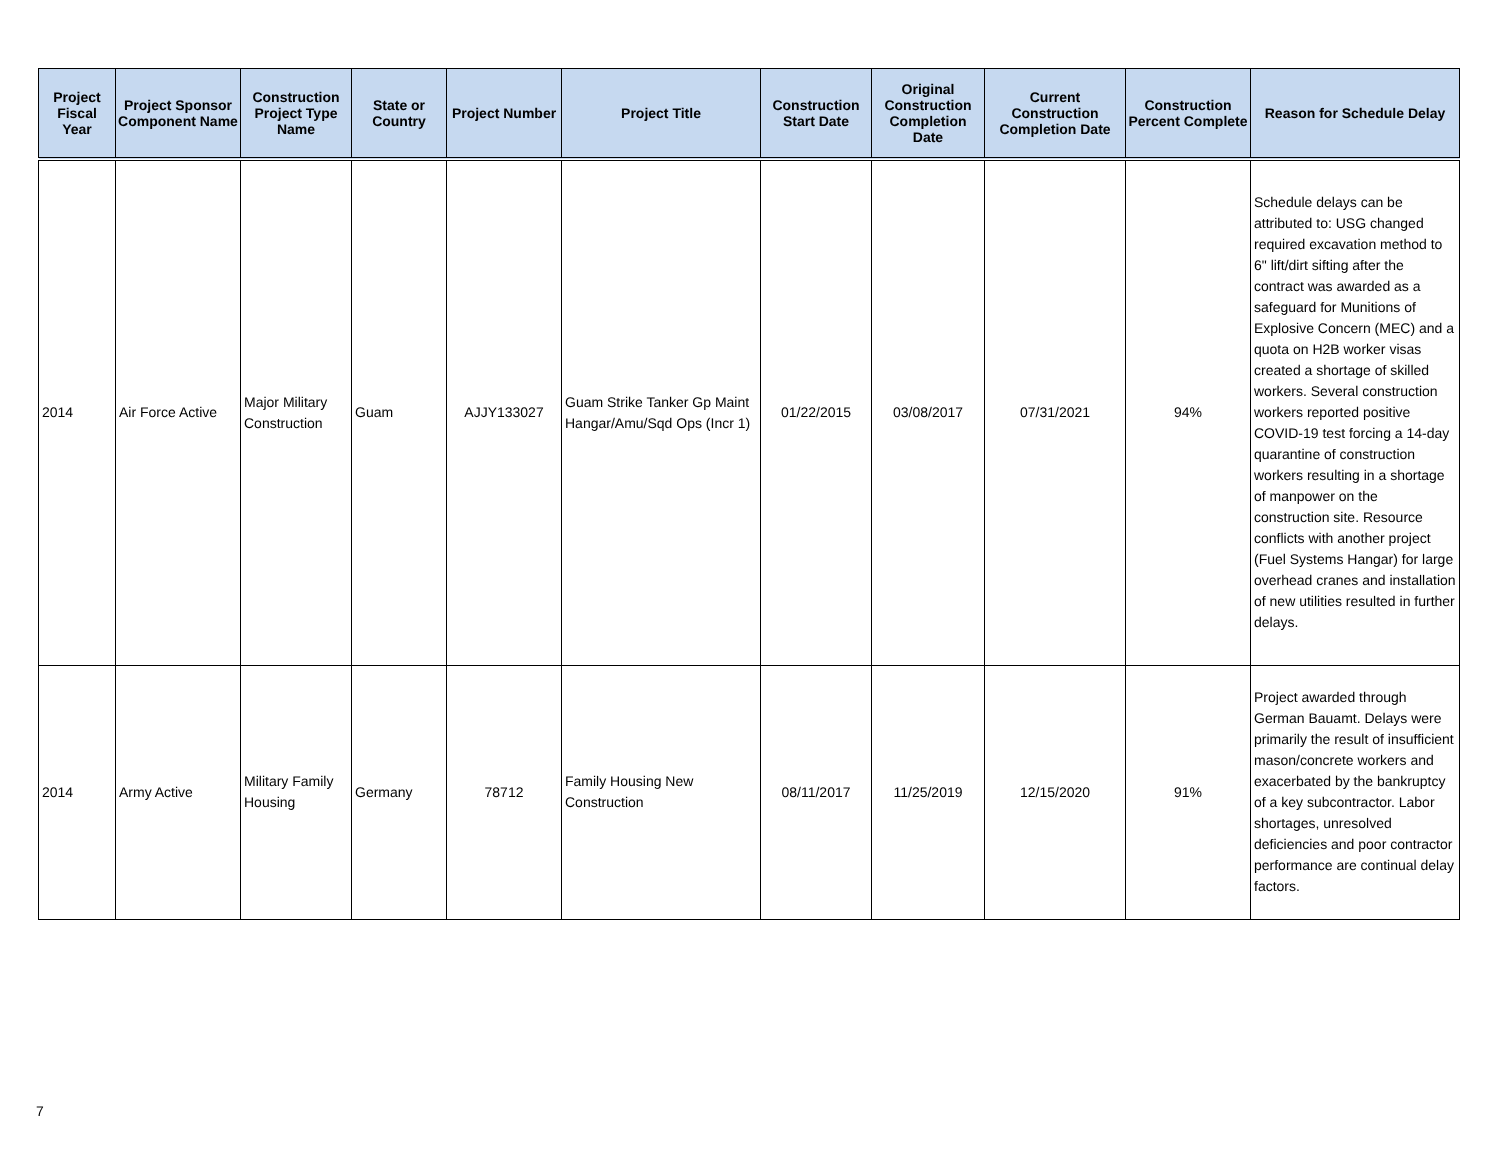| Project Fiscal Year | Project Sponsor Component Name | Construction Project Type Name | State or Country | Project Number | Project Title | Construction Start Date | Original Construction Completion Date | Current Construction Completion Date | Construction Percent Complete | Reason for Schedule Delay |
| --- | --- | --- | --- | --- | --- | --- | --- | --- | --- | --- |
| 2014 | Air Force Active | Major Military Construction | Guam | AJJY133027 | Guam Strike Tanker Gp Maint Hangar/Amu/Sqd Ops (Incr 1) | 01/22/2015 | 03/08/2017 | 07/31/2021 | 94% | Schedule delays can be attributed to: USG changed required excavation method to 6" lift/dirt sifting after the contract was awarded as a safeguard for Munitions of Explosive Concern (MEC) and a quota on H2B worker visas created a shortage of skilled workers. Several construction workers reported positive COVID-19 test forcing a 14-day quarantine of construction workers resulting in a shortage of manpower on the construction site. Resource conflicts with another project (Fuel Systems Hangar) for large overhead cranes and installation of new utilities resulted in further delays. |
| 2014 | Army Active | Military Family Housing | Germany | 78712 | Family Housing New Construction | 08/11/2017 | 11/25/2019 | 12/15/2020 | 91% | Project awarded through German Bauamt. Delays were primarily the result of insufficient mason/concrete workers and exacerbated by the bankruptcy of a key subcontractor. Labor shortages, unresolved deficiencies and poor contractor performance are continual delay factors. |
7